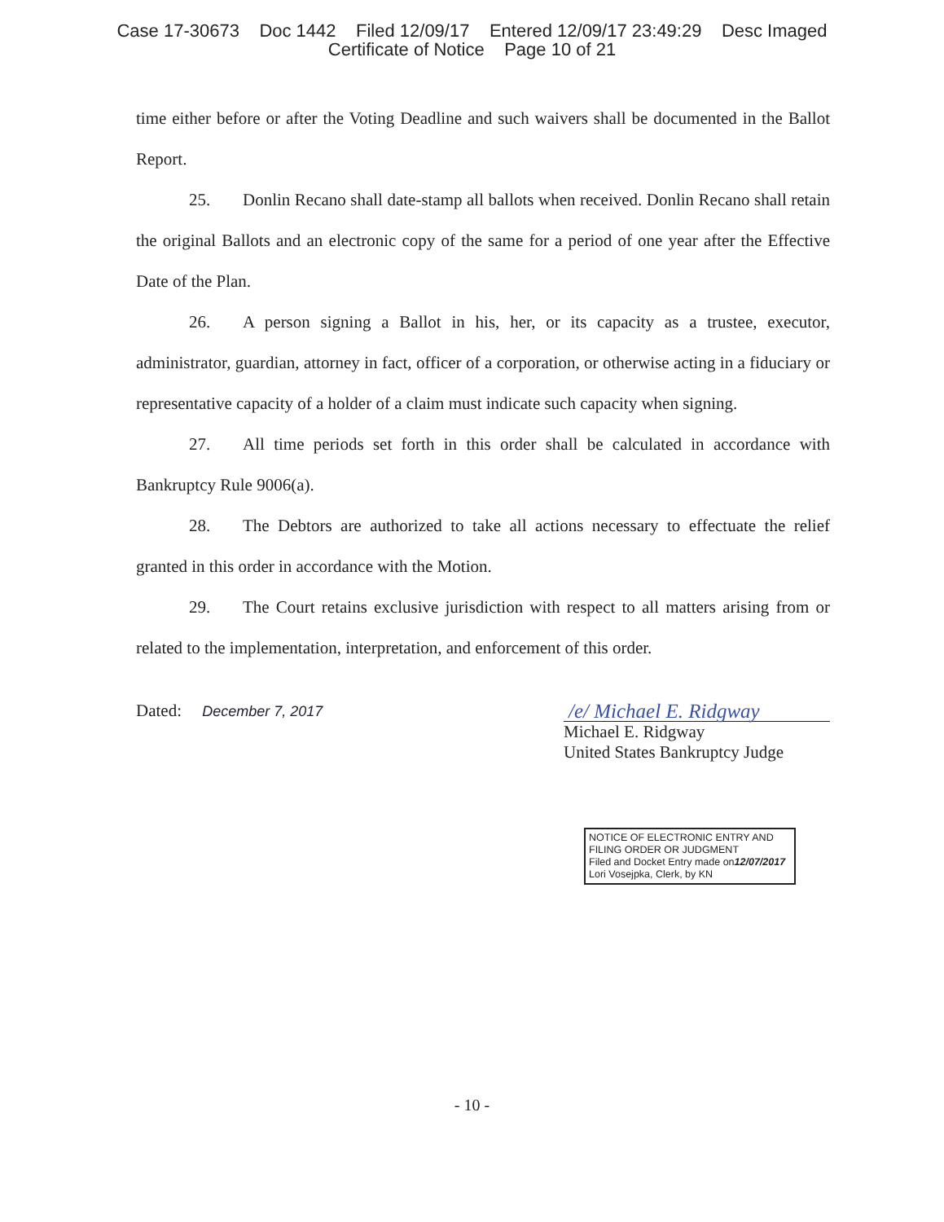Case 17-30673 Doc 1442 Filed 12/09/17 Entered 12/09/17 23:49:29 Desc Imaged
Certificate of Notice Page 10 of 21
time either before or after the Voting Deadline and such waivers shall be documented in the Ballot Report.
25. Donlin Recano shall date-stamp all ballots when received. Donlin Recano shall retain the original Ballots and an electronic copy of the same for a period of one year after the Effective Date of the Plan.
26. A person signing a Ballot in his, her, or its capacity as a trustee, executor, administrator, guardian, attorney in fact, officer of a corporation, or otherwise acting in a fiduciary or representative capacity of a holder of a claim must indicate such capacity when signing.
27. All time periods set forth in this order shall be calculated in accordance with Bankruptcy Rule 9006(a).
28. The Debtors are authorized to take all actions necessary to effectuate the relief granted in this order in accordance with the Motion.
29. The Court retains exclusive jurisdiction with respect to all matters arising from or related to the implementation, interpretation, and enforcement of this order.
Dated: December 7, 2017
/e/ Michael E. Ridgway
Michael E. Ridgway
United States Bankruptcy Judge
NOTICE OF ELECTRONIC ENTRY AND FILING ORDER OR JUDGMENT
Filed and Docket Entry made on12/07/2017
Lori Vosejpka, Clerk, by KN
- 10 -